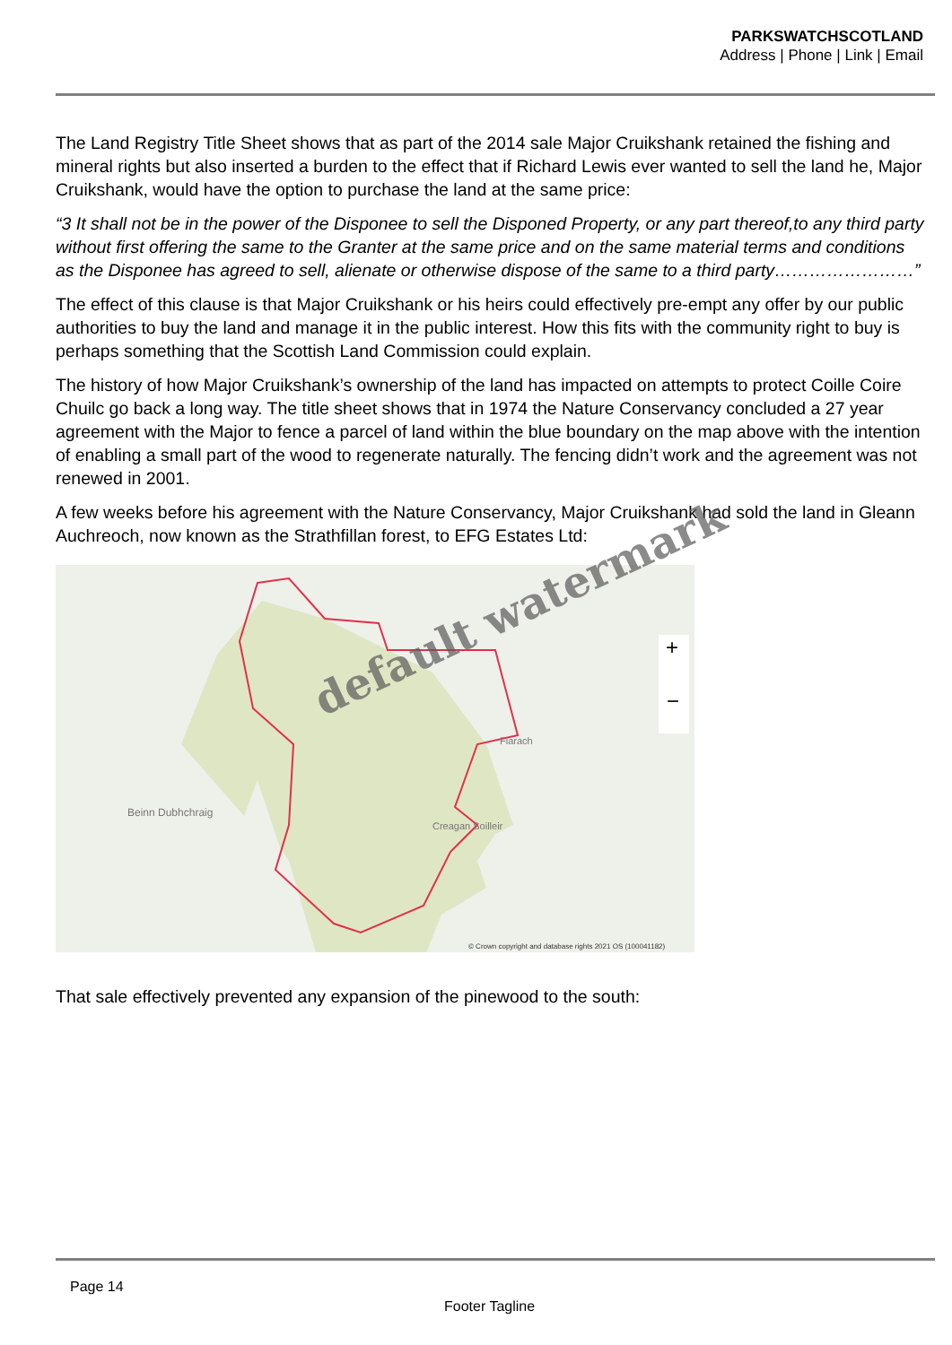PARKSWATCHSCOTLAND
Address | Phone | Link | Email
The Land Registry Title Sheet shows that as part of the 2014 sale Major Cruikshank retained the fishing and mineral rights but also inserted a burden to the effect that if Richard Lewis ever wanted to sell the land he, Major Cruikshank, would have the option to purchase the land at the same price:
“3 It shall not be in the power of the Disponee to sell the Disponed Property, or any part thereof,to any third party without first offering the same to the Granter at the same price and on the same material terms and conditions as the Disponee has agreed to sell, alienate or otherwise dispose of the same to a third party……………………”
The effect of this clause is that Major Cruikshank or his heirs could effectively pre-empt any offer by our public authorities to buy the land and manage it in the public interest. How this fits with the community right to buy is perhaps something that the Scottish Land Commission could explain.
The history of how Major Cruikshank’s ownership of the land has impacted on attempts to protect Coille Coire Chuilc go back a long way. The title sheet shows that in 1974 the Nature Conservancy concluded a 27 year agreement with the Major to fence a parcel of land within the blue boundary on the map above with the intention of enabling a small part of the wood to regenerate naturally. The fencing didn’t work and the agreement was not renewed in 2001.
A few weeks before his agreement with the Nature Conservancy, Major Cruikshank had sold the land in Gleann Auchreoch, now known as the Strathfillan forest, to EFG Estates Ltd:
Beinn Dubhchraig
Creagan Soilleir
Fiarach
© Crown copyright and database rights 2021 OS (100041182)
+
−
That sale effectively prevented any expansion of the pinewood to the south:
default watermark
Page 14
Footer Tagline